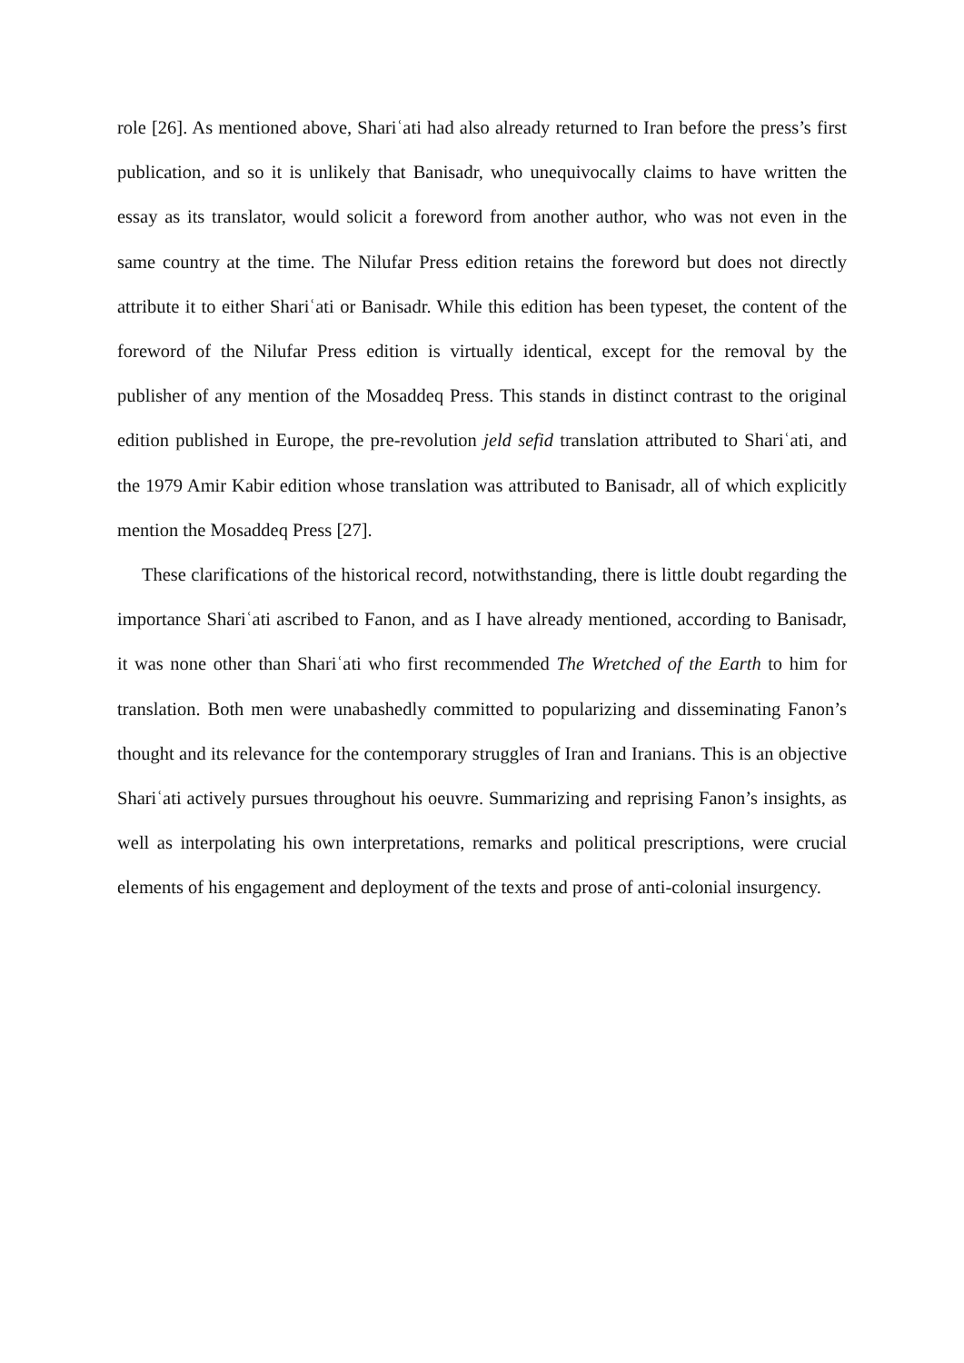role [26]. As mentioned above, Shariʿati had also already returned to Iran before the press’s first publication, and so it is unlikely that Banisadr, who unequivocally claims to have written the essay as its translator, would solicit a foreword from another author, who was not even in the same country at the time. The Nilufar Press edition retains the foreword but does not directly attribute it to either Shariʿati or Banisadr. While this edition has been typeset, the content of the foreword of the Nilufar Press edition is virtually identical, except for the removal by the publisher of any mention of the Mosaddeq Press. This stands in distinct contrast to the original edition published in Europe, the pre-revolution jeld sefid translation attributed to Shariʿati, and the 1979 Amir Kabir edition whose translation was attributed to Banisadr, all of which explicitly mention the Mosaddeq Press [27].
These clarifications of the historical record, notwithstanding, there is little doubt regarding the importance Shariʿati ascribed to Fanon, and as I have already mentioned, according to Banisadr, it was none other than Shariʿati who first recommended The Wretched of the Earth to him for translation. Both men were unabashedly committed to popularizing and disseminating Fanon’s thought and its relevance for the contemporary struggles of Iran and Iranians. This is an objective Shariʿati actively pursues throughout his oeuvre. Summarizing and reprising Fanon’s insights, as well as interpolating his own interpretations, remarks and political prescriptions, were crucial elements of his engagement and deployment of the texts and prose of anti-colonial insurgency.